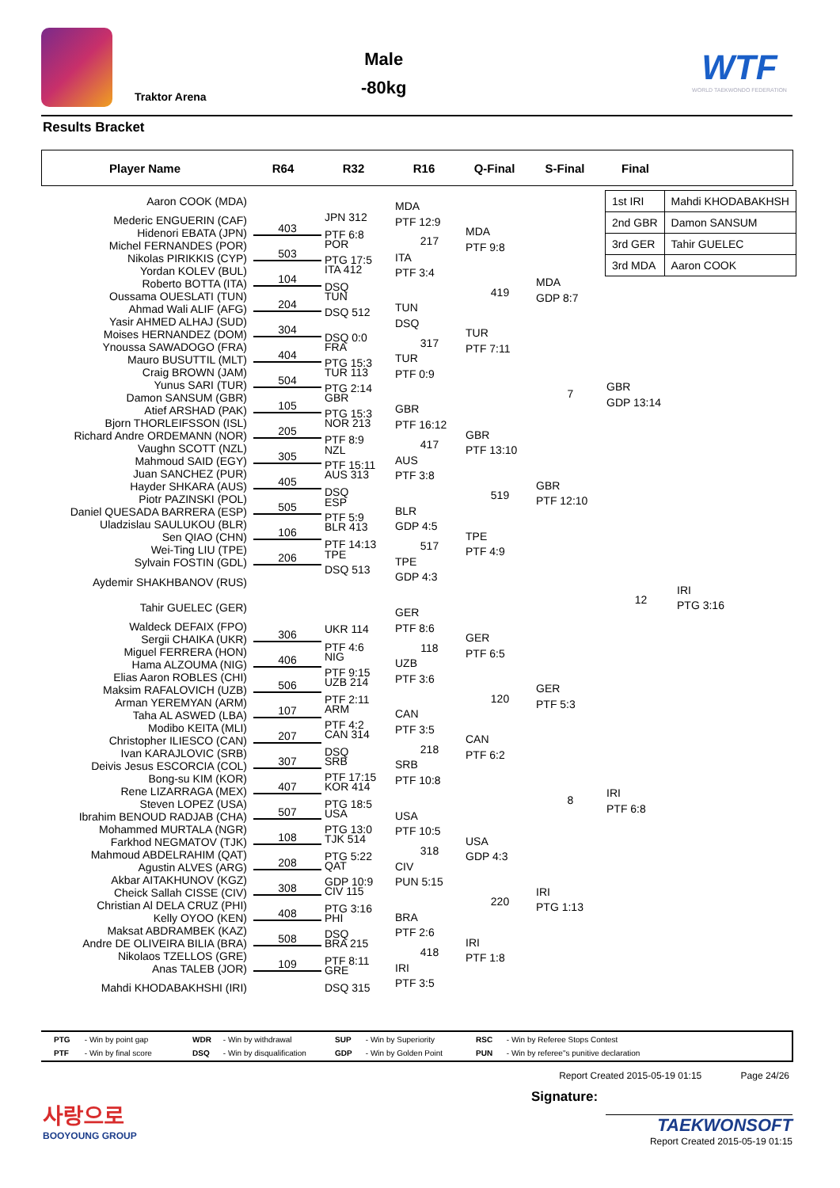Traktor Arena
Male
-80kg
WTF
WORLD TAEKWONDO FEDERATION
Results Bracket
Player Name R64 R32 R16 Q-Final S-Final Final
Aaron COOK (MDA)
Mederic ENGUERIN (CAF)
Hidenori EBATA (JPN)
Michel FERNANDES (POR)
Nikolas PIRIKKIS (CYP)
Yordan KOLEV (BUL)
Roberto BOTTA (ITA)
Oussama OUESLATI (TUN)
Ahmad Wali ALIF (AFG)
Yasir AHMED ALHAJ (SUD)
Moises HERNANDEZ (DOM)
Ynoussa SAWADOGO (FRA)
Mauro BUSUTTIL (MLT)
Craig BROWN (JAM)
Yunus SARI (TUR)
Damon SANSUM (GBR)
Atief ARSHAD (PAK)
Bjorn THORLEIFSSON (ISL)
Richard Andre ORDEMANN (NOR)
Vaughn SCOTT (NZL)
Mahmoud SAID (EGY)
Juan SANCHEZ (PUR)
Hayder SHKARA (AUS)
Piotr PAZINSKI (POL)
Daniel QUESADA BARRERA (ESP)
Uladzislau SAULUKOU (BLR)
Sen QIAO (CHN)
Wei-Ting LIU (TPE)
Sylvain FOSTIN (GDL)
Aydemir SHAKHBANOV (RUS)
Tahir GUELEC (GER)
Waldeck DEFAIX (FPO)
Sergii CHAIKA (UKR)
Miguel FERRERA (HON)
Hama ALZOUMA (NIG)
Elias Aaron ROBLES (CHI)
Maksim RAFALOVICH (UZB)
Arman YEREMYAN (ARM)
Taha AL ASWED (LBA)
Modibo KEITA (MLI)
Christopher ILIESCO (CAN)
Ivan KARAJLOVIC (SRB)
Deivis Jesus ESCORCIA (COL)
Bong-su KIM (KOR)
Rene LIZARRAGA (MEX)
Steven LOPEZ (USA)
Ibrahim BENOUD RADJAB (CHA)
Mohammed MURTALA (NGR)
Farkhod NEGMATOV (TJK)
Mahmoud ABDELRAHIM (QAT)
Agustin ALVES (ARG)
Akbar AITAKHUNOV (KGZ)
Cheick Sallah CISSE (CIV)
Christian Al DELA CRUZ (PHI)
Kelly OYOO (KEN)
Maksat ABDRAMBEK (KAZ)
Andre DE OLIVEIRA BILIA (BRA)
Nikolaos TZELLOS (GRE)
Anas TALEB (JOR)
Mahdi KHODABAKHSHI (IRI)
403
503
104
204
304
404
504
105
205
305
405
505
106
206
306
406
506
107
207
307
407
507
108
208
308
408
508
109
JPN 312
PTF 6:8
POR
PTG 17:5
ITA 412
DSQ
TUN
DSQ 512
DSQ 0:0
FRA
PTG 15:3
TUR 113
PTG 2:14
GBR
PTG 15:3
NOR 213
PTF 8:9
NZL
PTF 15:11
AUS 313
DSQ
ESP
PTF 5:9
BLR 413
PTF 14:13
TPE
DSQ 513
UKR 114
PTF 4:6
NIG
PTF 9:15
UZB 214
PTF 2:11
ARM
PTF 4:2
CAN 314
DSQ
SRB
PTF 17:15
KOR 414
PTG 18:5
USA
PTG 13:0
TJK 514
PTG 5:22
QAT
GDP 10:9
CIV 115
PTG 3:16
PHI
DSQ
BRA 215
PTF 8:11
GRE
DSQ 315
MDA
PTF 12:9
217
ITA
PTF 3:4
TUN
DSQ
317
TUR
PTF 0:9
GBR
PTF 16:12
417
AUS
PTF 3:8
BLR
GDP 4:5
517
TPE
GDP 4:3
GER
PTF 8:6
118
UZB
PTF 3:6
CAN
PTF 3:5
218
SRB
PTF 10:8
USA
PTF 10:5
318
CIV
PUN 5:15
BRA
PTF 2:6
418
IRI
PTF 3:5
MDA
PTF 9:8
419
TUR
PTF 7:11
GBR
PTF 13:10
519
TPE
PTF 4:9
GER
PTF 6:5
120
CAN
PTF 6:2
USA
GDP 4:3
220
IRI
PTF 1:8
MDA
GDP 8:7
7
GBR
PTF 12:10
GER
PTF 5:3
8
IRI
PTG 1:13
| 1st IRI | Mahdi KHODABAKHSH |
| 2nd GBR | Damon SANSUM |
| 3rd GER | Tahir GUELEC |
| 3rd MDA | Aaron COOK |
GBR
GDP 13:14
12
IRI
PTF 6:8
IRI
PTG 3:16
PTG - Win by point gap
WDR - Win by withdrawal
SUP - Win by Superiority
RSC - Win by Referee Stops Contest
PTF - Win by final score
DSQ - Win by disqualification
GDP - Win by Golden Point
PUN - Win by referee"s punitive declaration
Report Created 2015-05-19 01:15 Page 24/26
사랑으로
BOOYOUNG GROUP
Signature:
TAEKWONSOFT
Report Created 2015-05-19 01:15